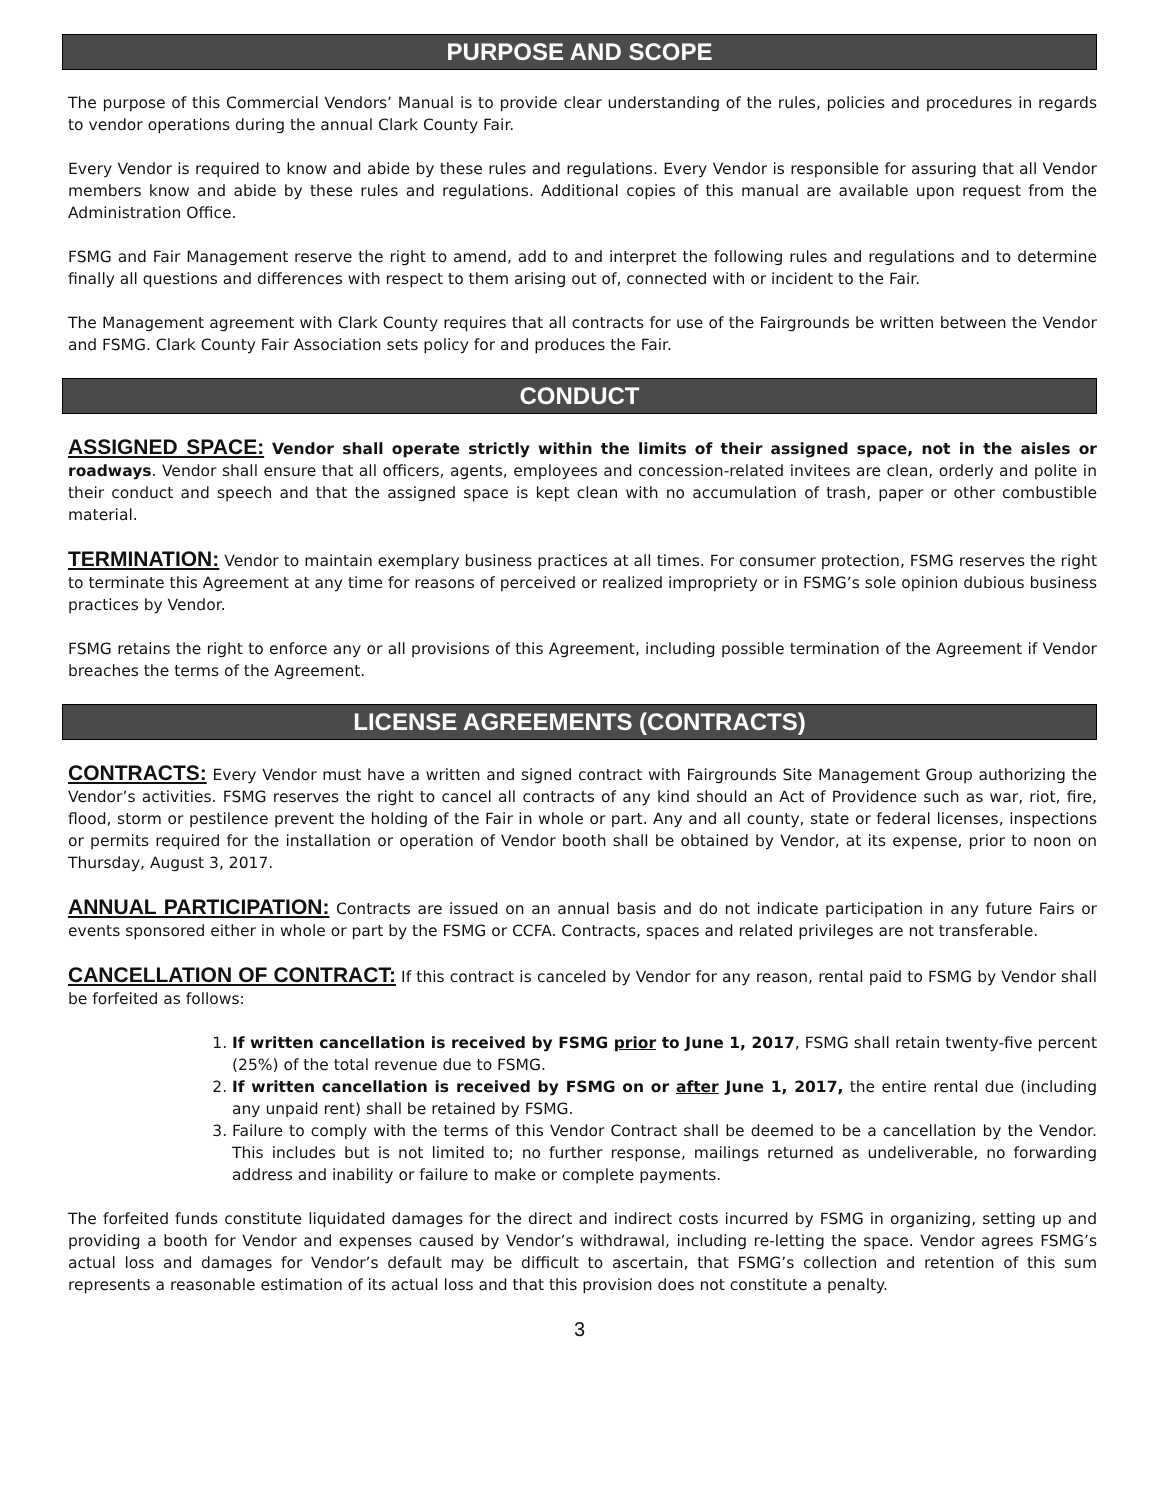PURPOSE AND SCOPE
The purpose of this Commercial Vendors’ Manual is to provide clear understanding of the rules, policies and procedures in regards to vendor operations during the annual Clark County Fair.
Every Vendor is required to know and abide by these rules and regulations. Every Vendor is responsible for assuring that all Vendor members know and abide by these rules and regulations. Additional copies of this manual are available upon request from the Administration Office.
FSMG and Fair Management reserve the right to amend, add to and interpret the following rules and regulations and to determine finally all questions and differences with respect to them arising out of, connected with or incident to the Fair.
The Management agreement with Clark County requires that all contracts for use of the Fairgrounds be written between the Vendor and FSMG. Clark County Fair Association sets policy for and produces the Fair.
CONDUCT
ASSIGNED SPACE: Vendor shall operate strictly within the limits of their assigned space, not in the aisles or roadways. Vendor shall ensure that all officers, agents, employees and concession-related invitees are clean, orderly and polite in their conduct and speech and that the assigned space is kept clean with no accumulation of trash, paper or other combustible material.
TERMINATION: Vendor to maintain exemplary business practices at all times. For consumer protection, FSMG reserves the right to terminate this Agreement at any time for reasons of perceived or realized impropriety or in FSMG’s sole opinion dubious business practices by Vendor.
FSMG retains the right to enforce any or all provisions of this Agreement, including possible termination of the Agreement if Vendor breaches the terms of the Agreement.
LICENSE AGREEMENTS (CONTRACTS)
CONTRACTS: Every Vendor must have a written and signed contract with Fairgrounds Site Management Group authorizing the Vendor’s activities. FSMG reserves the right to cancel all contracts of any kind should an Act of Providence such as war, riot, fire, flood, storm or pestilence prevent the holding of the Fair in whole or part. Any and all county, state or federal licenses, inspections or permits required for the installation or operation of Vendor booth shall be obtained by Vendor, at its expense, prior to noon on Thursday, August 3, 2017.
ANNUAL PARTICIPATION: Contracts are issued on an annual basis and do not indicate participation in any future Fairs or events sponsored either in whole or part by the FSMG or CCFA. Contracts, spaces and related privileges are not transferable.
CANCELLATION OF CONTRACT: If this contract is canceled by Vendor for any reason, rental paid to FSMG by Vendor shall be forfeited as follows:
1. If written cancellation is received by FSMG prior to June 1, 2017, FSMG shall retain twenty-five percent (25%) of the total revenue due to FSMG.
2. If written cancellation is received by FSMG on or after June 1, 2017, the entire rental due (including any unpaid rent) shall be retained by FSMG.
3. Failure to comply with the terms of this Vendor Contract shall be deemed to be a cancellation by the Vendor. This includes but is not limited to; no further response, mailings returned as undeliverable, no forwarding address and inability or failure to make or complete payments.
The forfeited funds constitute liquidated damages for the direct and indirect costs incurred by FSMG in organizing, setting up and providing a booth for Vendor and expenses caused by Vendor’s withdrawal, including re-letting the space. Vendor agrees FSMG’s actual loss and damages for Vendor’s default may be difficult to ascertain, that FSMG’s collection and retention of this sum represents a reasonable estimation of its actual loss and that this provision does not constitute a penalty.
3